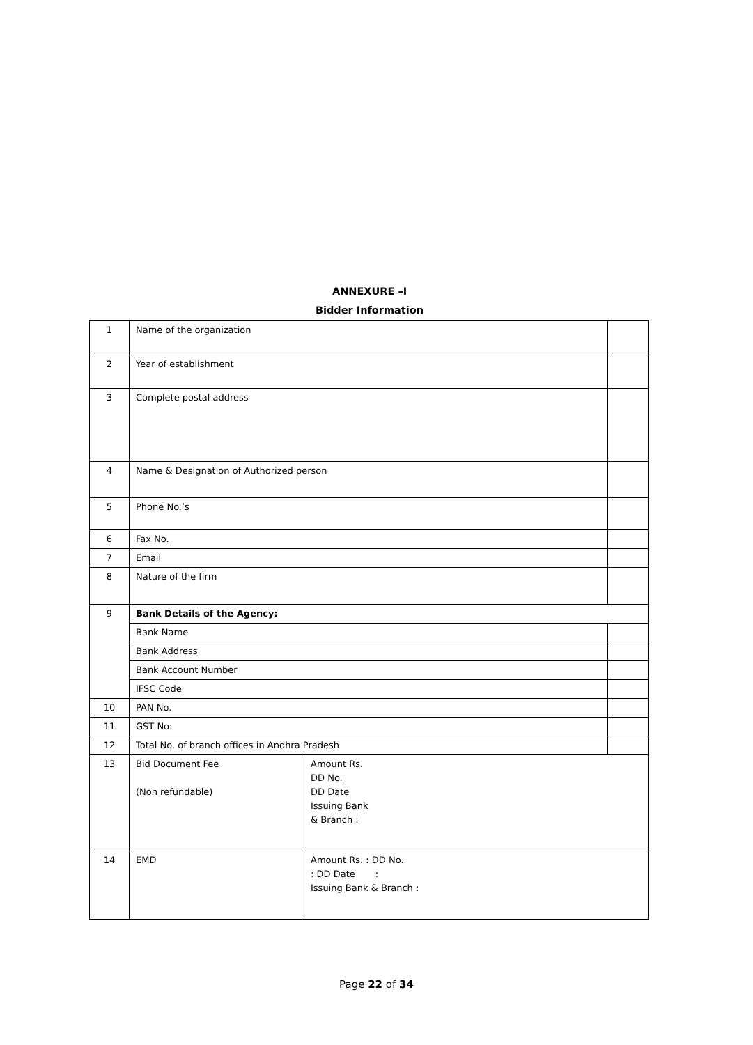ANNEXURE –I
Bidder Information
| 1 | Name of the organization | | |
| 2 | Year of establishment | | |
| 3 | Complete postal address | | |
| 4 | Name & Designation of Authorized person | | |
| 5 | Phone No.’s | | |
| 6 | Fax No. | | |
| 7 | Email | | |
| 8 | Nature of the firm | | |
| 9 | Bank Details of the Agency: | | |
| | Bank Name | | |
| | Bank Address | | |
| | Bank Account Number | | |
| | IFSC Code | | |
| 10 | PAN No. | | |
| 11 | GST No: | | |
| 12 | Total No. of branch offices in Andhra Pradesh | | |
| 13 | Bid Document Fee (Non refundable) | Amount Rs. DD No. DD Date Issuing Bank & Branch : | |
| 14 | EMD | Amount Rs. : DD No. : DD Date : Issuing Bank & Branch : | |
Page 22 of 34